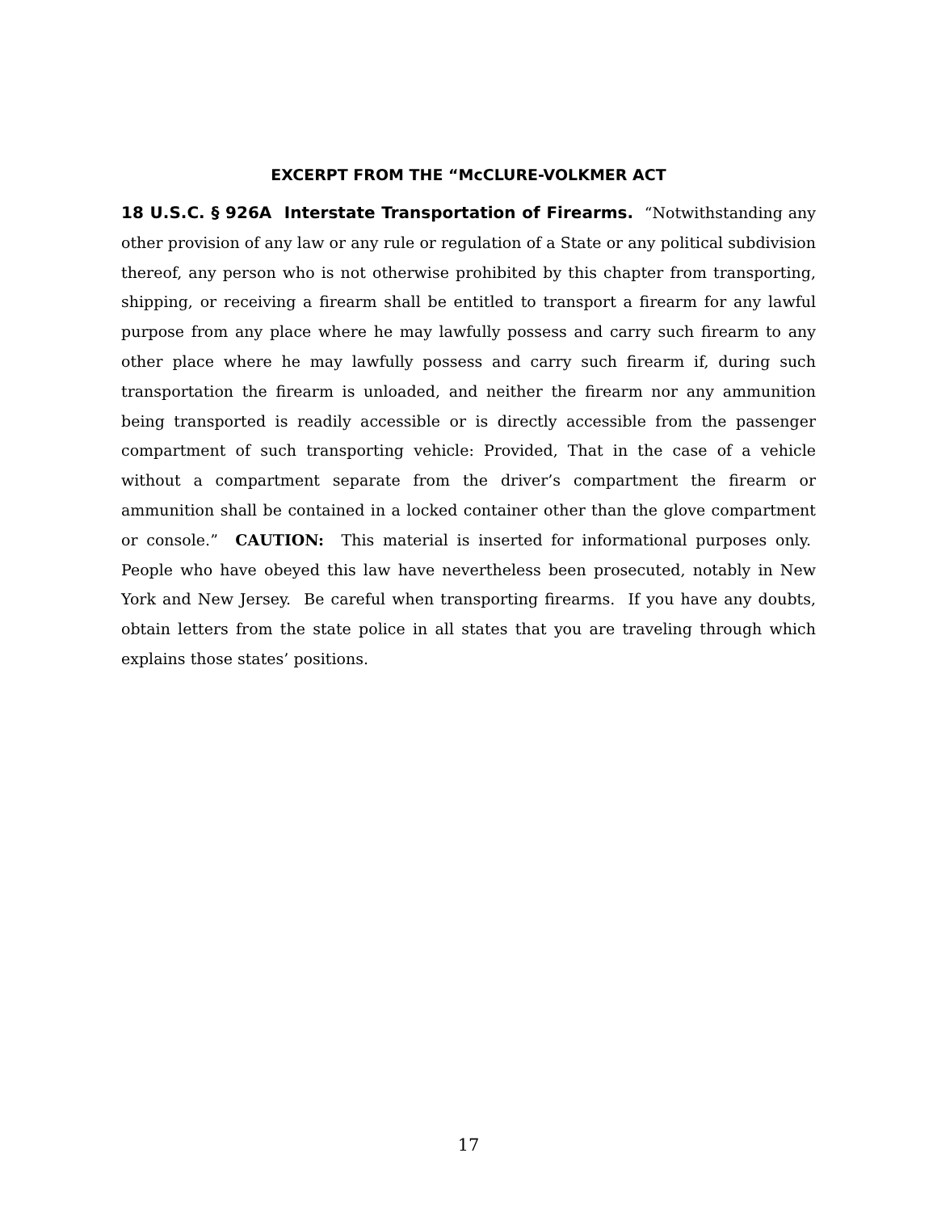EXCERPT FROM THE “McCLURE-VOLKMER ACT
18 U.S.C. § 926A Interstate Transportation of Firearms. “Notwithstanding any other provision of any law or any rule or regulation of a State or any political subdivision thereof, any person who is not otherwise prohibited by this chapter from transporting, shipping, or receiving a firearm shall be entitled to transport a firearm for any lawful purpose from any place where he may lawfully possess and carry such firearm to any other place where he may lawfully possess and carry such firearm if, during such transportation the firearm is unloaded, and neither the firearm nor any ammunition being transported is readily accessible or is directly accessible from the passenger compartment of such transporting vehicle: Provided, That in the case of a vehicle without a compartment separate from the driver’s compartment the firearm or ammunition shall be contained in a locked container other than the glove compartment or console.” CAUTION: This material is inserted for informational purposes only. People who have obeyed this law have nevertheless been prosecuted, notably in New York and New Jersey. Be careful when transporting firearms. If you have any doubts, obtain letters from the state police in all states that you are traveling through which explains those states’ positions.
17